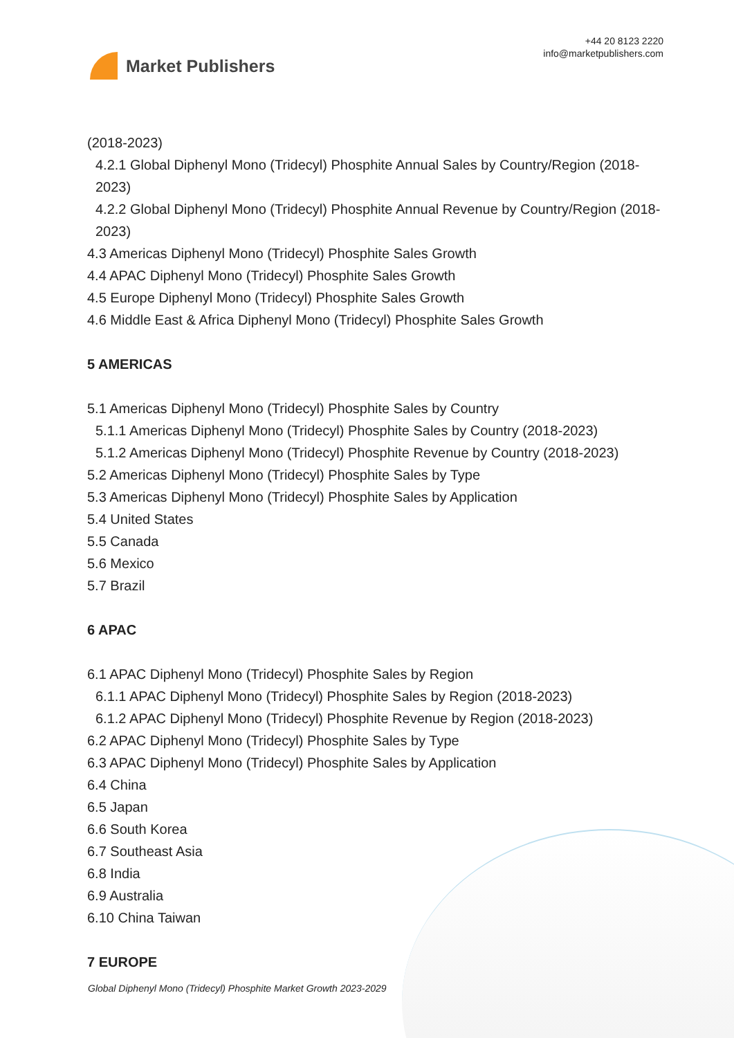Market Publishers
+44 20 8123 2220
info@marketpublishers.com
(2018-2023)
4.2.1 Global Diphenyl Mono (Tridecyl) Phosphite Annual Sales by Country/Region (2018-2023)
4.2.2 Global Diphenyl Mono (Tridecyl) Phosphite Annual Revenue by Country/Region (2018-2023)
4.3 Americas Diphenyl Mono (Tridecyl) Phosphite Sales Growth
4.4 APAC Diphenyl Mono (Tridecyl) Phosphite Sales Growth
4.5 Europe Diphenyl Mono (Tridecyl) Phosphite Sales Growth
4.6 Middle East & Africa Diphenyl Mono (Tridecyl) Phosphite Sales Growth
5 AMERICAS
5.1 Americas Diphenyl Mono (Tridecyl) Phosphite Sales by Country
5.1.1 Americas Diphenyl Mono (Tridecyl) Phosphite Sales by Country (2018-2023)
5.1.2 Americas Diphenyl Mono (Tridecyl) Phosphite Revenue by Country (2018-2023)
5.2 Americas Diphenyl Mono (Tridecyl) Phosphite Sales by Type
5.3 Americas Diphenyl Mono (Tridecyl) Phosphite Sales by Application
5.4 United States
5.5 Canada
5.6 Mexico
5.7 Brazil
6 APAC
6.1 APAC Diphenyl Mono (Tridecyl) Phosphite Sales by Region
6.1.1 APAC Diphenyl Mono (Tridecyl) Phosphite Sales by Region (2018-2023)
6.1.2 APAC Diphenyl Mono (Tridecyl) Phosphite Revenue by Region (2018-2023)
6.2 APAC Diphenyl Mono (Tridecyl) Phosphite Sales by Type
6.3 APAC Diphenyl Mono (Tridecyl) Phosphite Sales by Application
6.4 China
6.5 Japan
6.6 South Korea
6.7 Southeast Asia
6.8 India
6.9 Australia
6.10 China Taiwan
7 EUROPE
Global Diphenyl Mono (Tridecyl) Phosphite Market Growth 2023-2029